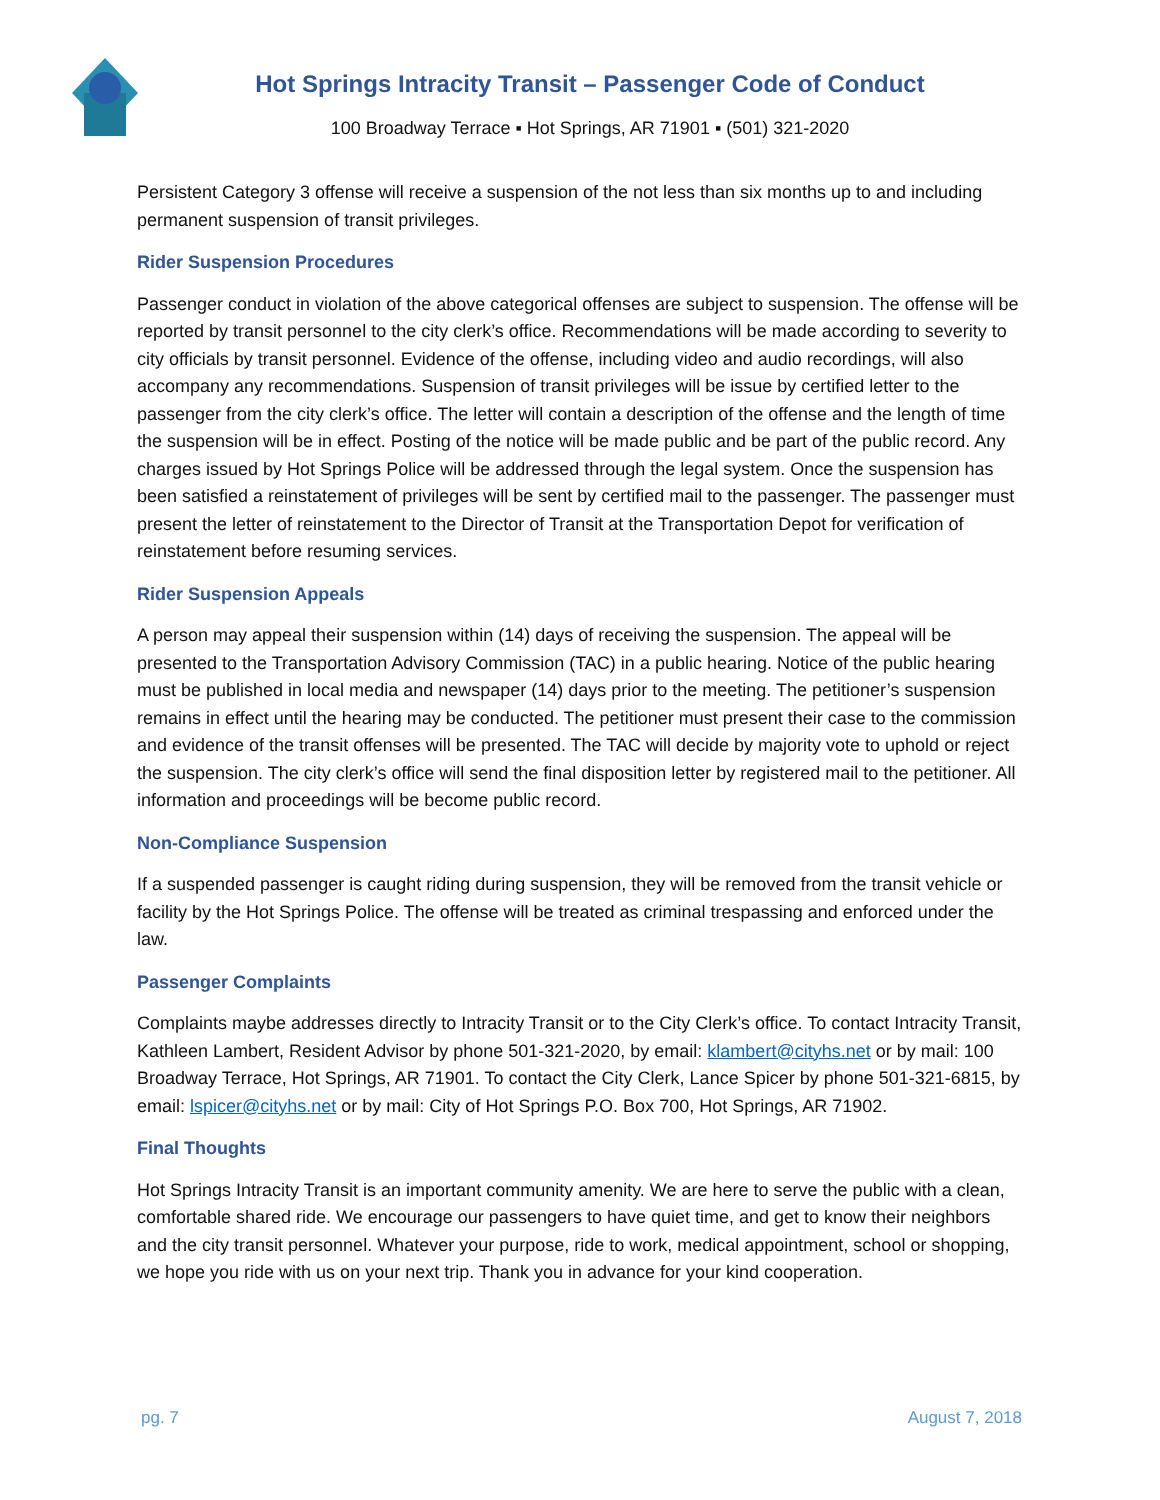Hot Springs Intracity Transit – Passenger Code of Conduct
100 Broadway Terrace ▪ Hot Springs, AR 71901 ▪ (501) 321-2020
Persistent Category 3 offense will receive a suspension of the not less than six months up to and including permanent suspension of transit privileges.
Rider Suspension Procedures
Passenger conduct in violation of the above categorical offenses are subject to suspension. The offense will be reported by transit personnel to the city clerk’s office. Recommendations will be made according to severity to city officials by transit personnel. Evidence of the offense, including video and audio recordings, will also accompany any recommendations. Suspension of transit privileges will be issue by certified letter to the passenger from the city clerk’s office. The letter will contain a description of the offense and the length of time the suspension will be in effect. Posting of the notice will be made public and be part of the public record. Any charges issued by Hot Springs Police will be addressed through the legal system. Once the suspension has been satisfied a reinstatement of privileges will be sent by certified mail to the passenger. The passenger must present the letter of reinstatement to the Director of Transit at the Transportation Depot for verification of reinstatement before resuming services.
Rider Suspension Appeals
A person may appeal their suspension within (14) days of receiving the suspension. The appeal will be presented to the Transportation Advisory Commission (TAC) in a public hearing. Notice of the public hearing must be published in local media and newspaper (14) days prior to the meeting. The petitioner’s suspension remains in effect until the hearing may be conducted. The petitioner must present their case to the commission and evidence of the transit offenses will be presented. The TAC will decide by majority vote to uphold or reject the suspension. The city clerk’s office will send the final disposition letter by registered mail to the petitioner. All information and proceedings will be become public record.
Non-Compliance Suspension
If a suspended passenger is caught riding during suspension, they will be removed from the transit vehicle or facility by the Hot Springs Police. The offense will be treated as criminal trespassing and enforced under the law.
Passenger Complaints
Complaints maybe addresses directly to Intracity Transit or to the City Clerk’s office. To contact Intracity Transit, Kathleen Lambert, Resident Advisor by phone 501-321-2020, by email: klambert@cityhs.net or by mail: 100 Broadway Terrace, Hot Springs, AR 71901. To contact the City Clerk, Lance Spicer by phone 501-321-6815, by email: lspicer@cityhs.net or by mail: City of Hot Springs P.O. Box 700, Hot Springs, AR 71902.
Final Thoughts
Hot Springs Intracity Transit is an important community amenity. We are here to serve the public with a clean, comfortable shared ride. We encourage our passengers to have quiet time, and get to know their neighbors and the city transit personnel. Whatever your purpose, ride to work, medical appointment, school or shopping, we hope you ride with us on your next trip. Thank you in advance for your kind cooperation.
pg. 7 August 7, 2018